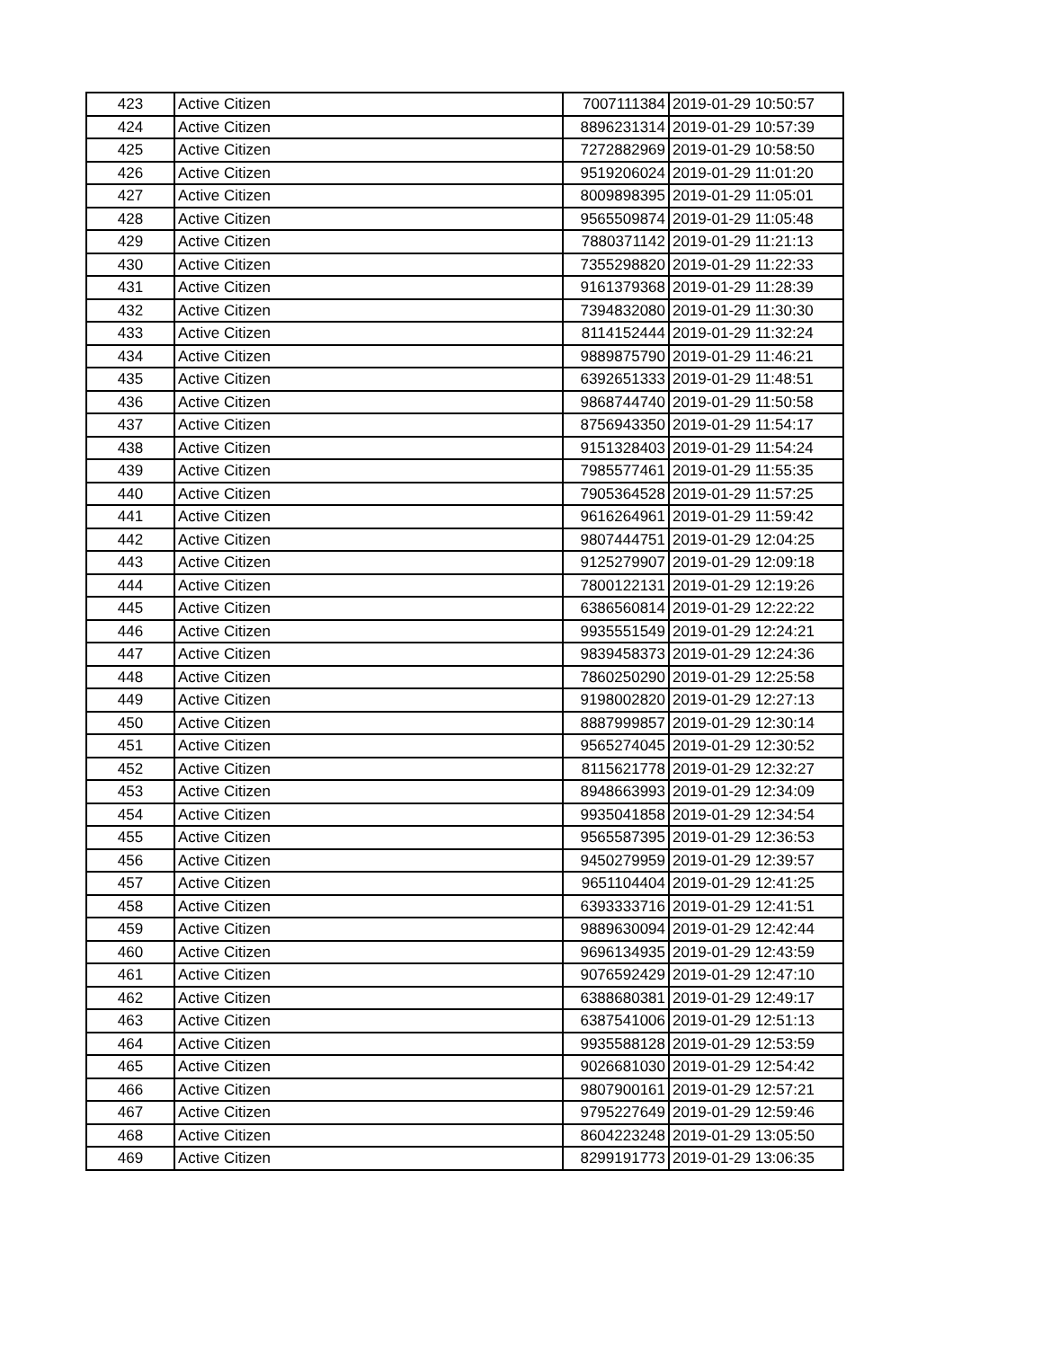| 423 | Active Citizen | 7007111384 | 2019-01-29 10:50:57 |
| 424 | Active Citizen | 8896231314 | 2019-01-29 10:57:39 |
| 425 | Active Citizen | 7272882969 | 2019-01-29 10:58:50 |
| 426 | Active Citizen | 9519206024 | 2019-01-29 11:01:20 |
| 427 | Active Citizen | 8009898395 | 2019-01-29 11:05:01 |
| 428 | Active Citizen | 9565509874 | 2019-01-29 11:05:48 |
| 429 | Active Citizen | 7880371142 | 2019-01-29 11:21:13 |
| 430 | Active Citizen | 7355298820 | 2019-01-29 11:22:33 |
| 431 | Active Citizen | 9161379368 | 2019-01-29 11:28:39 |
| 432 | Active Citizen | 7394832080 | 2019-01-29 11:30:30 |
| 433 | Active Citizen | 8114152444 | 2019-01-29 11:32:24 |
| 434 | Active Citizen | 9889875790 | 2019-01-29 11:46:21 |
| 435 | Active Citizen | 6392651333 | 2019-01-29 11:48:51 |
| 436 | Active Citizen | 9868744740 | 2019-01-29 11:50:58 |
| 437 | Active Citizen | 8756943350 | 2019-01-29 11:54:17 |
| 438 | Active Citizen | 9151328403 | 2019-01-29 11:54:24 |
| 439 | Active Citizen | 7985577461 | 2019-01-29 11:55:35 |
| 440 | Active Citizen | 7905364528 | 2019-01-29 11:57:25 |
| 441 | Active Citizen | 9616264961 | 2019-01-29 11:59:42 |
| 442 | Active Citizen | 9807444751 | 2019-01-29 12:04:25 |
| 443 | Active Citizen | 9125279907 | 2019-01-29 12:09:18 |
| 444 | Active Citizen | 7800122131 | 2019-01-29 12:19:26 |
| 445 | Active Citizen | 6386560814 | 2019-01-29 12:22:22 |
| 446 | Active Citizen | 9935551549 | 2019-01-29 12:24:21 |
| 447 | Active Citizen | 9839458373 | 2019-01-29 12:24:36 |
| 448 | Active Citizen | 7860250290 | 2019-01-29 12:25:58 |
| 449 | Active Citizen | 9198002820 | 2019-01-29 12:27:13 |
| 450 | Active Citizen | 8887999857 | 2019-01-29 12:30:14 |
| 451 | Active Citizen | 9565274045 | 2019-01-29 12:30:52 |
| 452 | Active Citizen | 8115621778 | 2019-01-29 12:32:27 |
| 453 | Active Citizen | 8948663993 | 2019-01-29 12:34:09 |
| 454 | Active Citizen | 9935041858 | 2019-01-29 12:34:54 |
| 455 | Active Citizen | 9565587395 | 2019-01-29 12:36:53 |
| 456 | Active Citizen | 9450279959 | 2019-01-29 12:39:57 |
| 457 | Active Citizen | 9651104404 | 2019-01-29 12:41:25 |
| 458 | Active Citizen | 6393333716 | 2019-01-29 12:41:51 |
| 459 | Active Citizen | 9889630094 | 2019-01-29 12:42:44 |
| 460 | Active Citizen | 9696134935 | 2019-01-29 12:43:59 |
| 461 | Active Citizen | 9076592429 | 2019-01-29 12:47:10 |
| 462 | Active Citizen | 6388680381 | 2019-01-29 12:49:17 |
| 463 | Active Citizen | 6387541006 | 2019-01-29 12:51:13 |
| 464 | Active Citizen | 9935588128 | 2019-01-29 12:53:59 |
| 465 | Active Citizen | 9026681030 | 2019-01-29 12:54:42 |
| 466 | Active Citizen | 9807900161 | 2019-01-29 12:57:21 |
| 467 | Active Citizen | 9795227649 | 2019-01-29 12:59:46 |
| 468 | Active Citizen | 8604223248 | 2019-01-29 13:05:50 |
| 469 | Active Citizen | 8299191773 | 2019-01-29 13:06:35 |